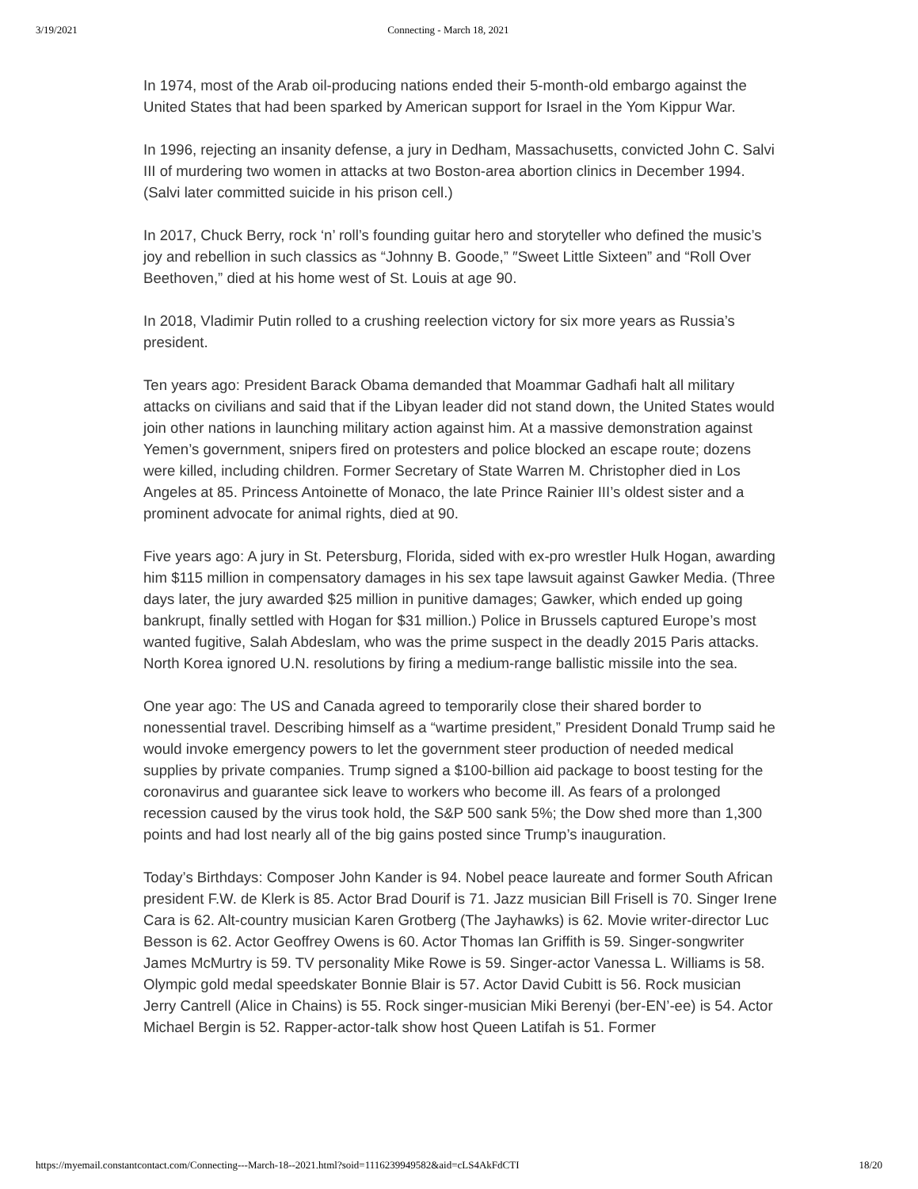3/19/2021 Connecting - March 18, 2021
In 1974, most of the Arab oil-producing nations ended their 5-month-old embargo against the United States that had been sparked by American support for Israel in the Yom Kippur War.
In 1996, rejecting an insanity defense, a jury in Dedham, Massachusetts, convicted John C. Salvi III of murdering two women in attacks at two Boston-area abortion clinics in December 1994. (Salvi later committed suicide in his prison cell.)
In 2017, Chuck Berry, rock ‘n’ roll’s founding guitar hero and storyteller who defined the music’s joy and rebellion in such classics as “Johnny B. Goode,” ″Sweet Little Sixteen” and “Roll Over Beethoven,” died at his home west of St. Louis at age 90.
In 2018, Vladimir Putin rolled to a crushing reelection victory for six more years as Russia’s president.
Ten years ago: President Barack Obama demanded that Moammar Gadhafi halt all military attacks on civilians and said that if the Libyan leader did not stand down, the United States would join other nations in launching military action against him. At a massive demonstration against Yemen’s government, snipers fired on protesters and police blocked an escape route; dozens were killed, including children. Former Secretary of State Warren M. Christopher died in Los Angeles at 85. Princess Antoinette of Monaco, the late Prince Rainier III’s oldest sister and a prominent advocate for animal rights, died at 90.
Five years ago: A jury in St. Petersburg, Florida, sided with ex-pro wrestler Hulk Hogan, awarding him $115 million in compensatory damages in his sex tape lawsuit against Gawker Media. (Three days later, the jury awarded $25 million in punitive damages; Gawker, which ended up going bankrupt, finally settled with Hogan for $31 million.) Police in Brussels captured Europe’s most wanted fugitive, Salah Abdeslam, who was the prime suspect in the deadly 2015 Paris attacks. North Korea ignored U.N. resolutions by firing a medium-range ballistic missile into the sea.
One year ago: The US and Canada agreed to temporarily close their shared border to nonessential travel. Describing himself as a “wartime president,” President Donald Trump said he would invoke emergency powers to let the government steer production of needed medical supplies by private companies. Trump signed a $100-billion aid package to boost testing for the coronavirus and guarantee sick leave to workers who become ill. As fears of a prolonged recession caused by the virus took hold, the S&P 500 sank 5%; the Dow shed more than 1,300 points and had lost nearly all of the big gains posted since Trump’s inauguration.
Today’s Birthdays: Composer John Kander is 94. Nobel peace laureate and former South African president F.W. de Klerk is 85. Actor Brad Dourif is 71. Jazz musician Bill Frisell is 70. Singer Irene Cara is 62. Alt-country musician Karen Grotberg (The Jayhawks) is 62. Movie writer-director Luc Besson is 62. Actor Geoffrey Owens is 60. Actor Thomas Ian Griffith is 59. Singer-songwriter James McMurtry is 59. TV personality Mike Rowe is 59. Singer-actor Vanessa L. Williams is 58. Olympic gold medal speedskater Bonnie Blair is 57. Actor David Cubitt is 56. Rock musician Jerry Cantrell (Alice in Chains) is 55. Rock singer-musician Miki Berenyi (ber-EN’-ee) is 54. Actor Michael Bergin is 52. Rapper-actor-talk show host Queen Latifah is 51. Former
https://myemail.constantcontact.com/Connecting---March-18--2021.html?soid=1116239949582&aid=cLS4AkFdCTI 18/20